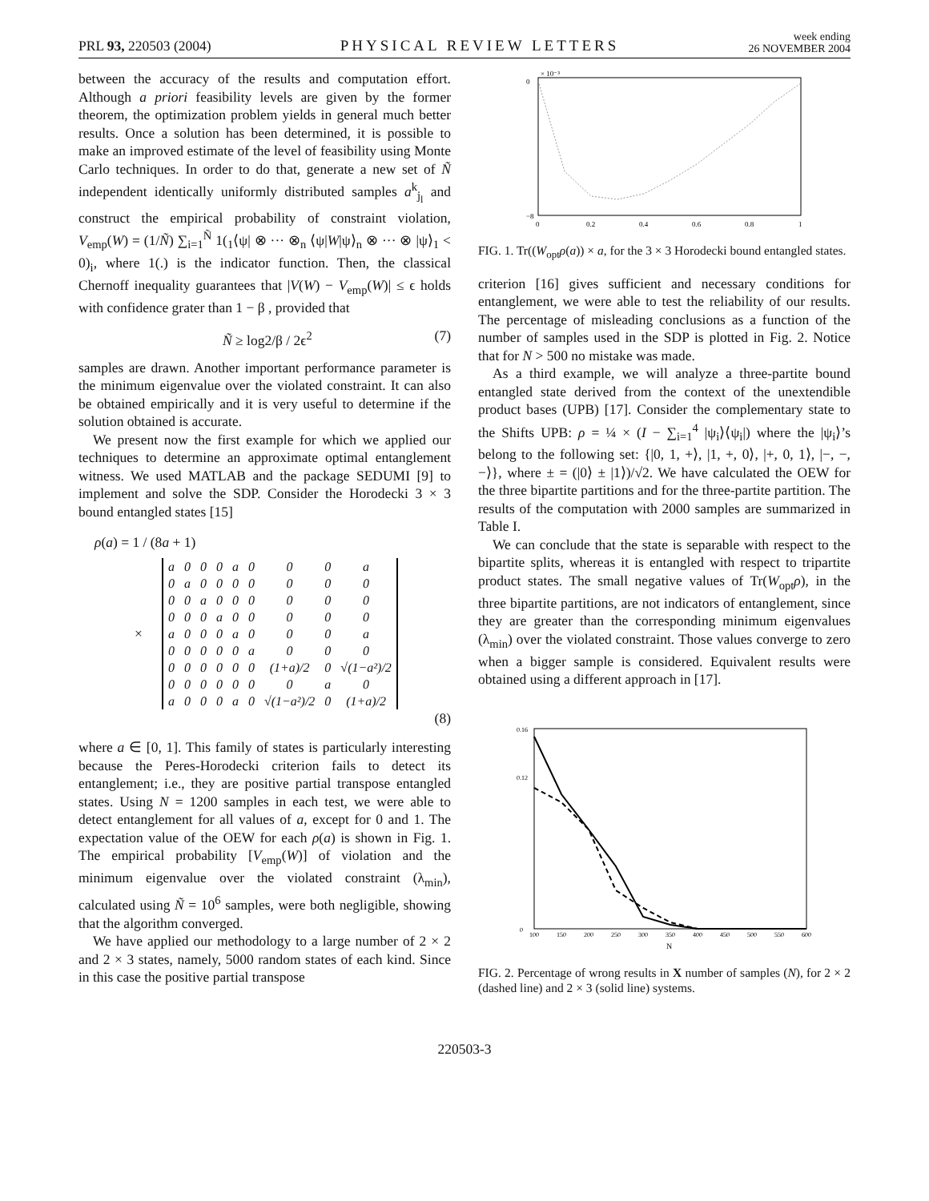PRL 93, 220503 (2004) PHYSICAL REVIEW LETTERS week ending
26 NOVEMBER 2004
between the accuracy of the results and computation effort. Although a priori feasibility levels are given by the former theorem, the optimization problem yields in general much better results. Once a solution has been determined, it is possible to make an improved estimate of the level of feasibility using Monte Carlo techniques. In order to do that, generate a new set of Ñ independent identically uniformly distributed samples a<sup>k</sup><sub>j<sub>l</sub></sub> and construct the empirical probability of constraint violation, V<sub>emp</sub>(W) = (1/Ñ) ∑<sub>i=1</sub><sup>Ñ</sup> 1(<sub>1</sub>⟨ψ| ⊗ ··· ⊗<sub>n</sub> ⟨ψ|W|ψ⟩<sub>n</sub> ⊗ ··· ⊗ |ψ⟩<sub>1</sub> < 0)<sub>i</sub>, where 1(.) is the indicator function. Then, the classical Chernoff inequality guarantees that |V(W) − V<sub>emp</sub>(W)| ≤ ϵ holds with confidence grater than 1 − β , provided that
Ñ ≥ log2/β / 2ϵ<sup>2</sup> (7)
samples are drawn. Another important performance parameter is the minimum eigenvalue over the violated constraint. It can also be obtained empirically and it is very useful to determine if the solution obtained is accurate.
We present now the first example for which we applied our techniques to determine an approximate optimal entanglement witness. We used MATLAB and the package SEDUMI [9] to implement and solve the SDP. Consider the Horodecki 3 × 3 bound entangled states [15]
ρ(a) = 1 / (8a + 1)
×
| a | 0 | 0 | 0 | a | 0 | 0 | 0 | a |
| 0 | a | 0 | 0 | 0 | 0 | 0 | 0 | 0 |
| 0 | 0 | a | 0 | 0 | 0 | 0 | 0 | 0 |
| 0 | 0 | 0 | a | 0 | 0 | 0 | 0 | 0 |
| a | 0 | 0 | 0 | a | 0 | 0 | 0 | a |
| 0 | 0 | 0 | 0 | 0 | a | 0 | 0 | 0 |
| 0 | 0 | 0 | 0 | 0 | 0 | (1+a)/2 | 0 | √(1−a²)/2 |
| 0 | 0 | 0 | 0 | 0 | 0 | 0 | a | 0 |
| a | 0 | 0 | 0 | a | 0 | √(1−a²)/2 | 0 | (1+a)/2 |
(8)
where a ∈ [0, 1]. This family of states is particularly interesting because the Peres-Horodecki criterion fails to detect its entanglement; i.e., they are positive partial transpose entangled states. Using N = 1200 samples in each test, we were able to detect entanglement for all values of a, except for 0 and 1. The expectation value of the OEW for each ρ(a) is shown in Fig. 1. The empirical probability [V<sub>emp</sub>(W)] of violation and the minimum eigenvalue over the violated constraint (λ<sub>min</sub>), calculated using Ñ = 10<sup>6</sup> samples, were both negligible, showing that the algorithm converged.
We have applied our methodology to a large number of 2 × 2 and 2 × 3 states, namely, 5000 random states of each kind. Since in this case the positive partial transpose
× 10⁻³
0
−8
0
0.2
0.4
0.6
0.8
1
FIG. 1. Tr((W<sub>opt</sub>ρ(a)) × a, for the 3 × 3 Horodecki bound entangled states.
criterion [16] gives sufficient and necessary conditions for entanglement, we were able to test the reliability of our results. The percentage of misleading conclusions as a function of the number of samples used in the SDP is plotted in Fig. 2. Notice that for N > 500 no mistake was made.
As a third example, we will analyze a three-partite bound entangled state derived from the context of the unextendible product bases (UPB) [17]. Consider the complementary state to the Shifts UPB: ρ = ¼ × (I − ∑<sub>i=1</sub><sup>4</sup> |ψ<sub>i</sub>⟩⟨ψ<sub>i</sub>|) where the |ψ<sub>i</sub>⟩’s belong to the following set: {|0, 1, +⟩, |1, +, 0⟩, |+, 0, 1⟩, |−, −, −⟩}, where ± = (|0⟩ ± |1⟩)/√2. We have calculated the OEW for the three bipartite partitions and for the three-partite partition. The results of the computation with 2000 samples are summarized in Table I.
We can conclude that the state is separable with respect to the bipartite splits, whereas it is entangled with respect to tripartite product states. The small negative values of Tr(W<sub>opt</sub>ρ), in the three bipartite partitions, are not indicators of entanglement, since they are greater than the corresponding minimum eigenvalues (λ<sub>min</sub>) over the violated constraint. Those values converge to zero when a bigger sample is considered. Equivalent results were obtained using a different approach in [17].
0.16
0.12
0
100
150
200
250
300
350
400
450
500
550
600
N
FIG. 2. Percentage of wrong results in X number of samples (N), for 2 × 2 (dashed line) and 2 × 3 (solid line) systems.
220503-3